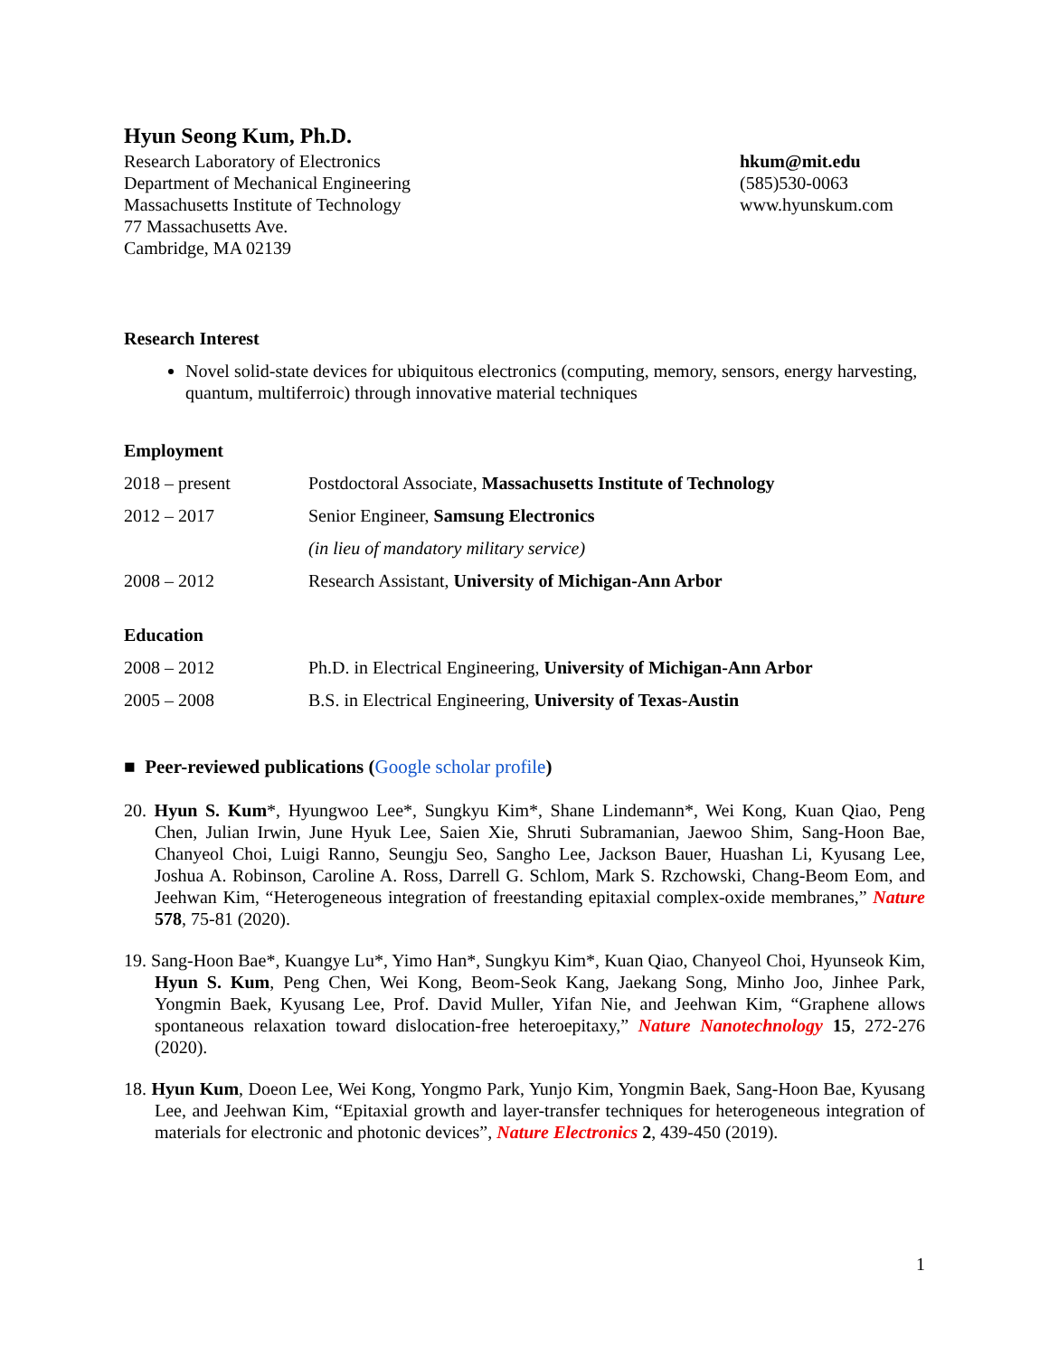Hyun Seong Kum, Ph.D.
Research Laboratory of Electronics
Department of Mechanical Engineering
Massachusetts Institute of Technology
77 Massachusetts Ave.
Cambridge, MA 02139
hkum@mit.edu
(585)530-0063
www.hyunskum.com
Research Interest
Novel solid-state devices for ubiquitous electronics (computing, memory, sensors, energy harvesting, quantum, multiferroic) through innovative material techniques
Employment
2018 – present Postdoctoral Associate, Massachusetts Institute of Technology
2012 – 2017 Senior Engineer, Samsung Electronics
(in lieu of mandatory military service)
2008 – 2012 Research Assistant, University of Michigan-Ann Arbor
Education
2008 – 2012 Ph.D. in Electrical Engineering, University of Michigan-Ann Arbor
2005 – 2008 B.S. in Electrical Engineering, University of Texas-Austin
■ Peer-reviewed publications (Google scholar profile)
20. Hyun S. Kum*, Hyungwoo Lee*, Sungkyu Kim*, Shane Lindemann*, Wei Kong, Kuan Qiao, Peng Chen, Julian Irwin, June Hyuk Lee, Saien Xie, Shruti Subramanian, Jaewoo Shim, Sang-Hoon Bae, Chanyeol Choi, Luigi Ranno, Seungju Seo, Sangho Lee, Jackson Bauer, Huashan Li, Kyusang Lee, Joshua A. Robinson, Caroline A. Ross, Darrell G. Schlom, Mark S. Rzchowski, Chang-Beom Eom, and Jeehwan Kim, “Heterogeneous integration of freestanding epitaxial complex-oxide membranes,” Nature 578, 75-81 (2020).
19. Sang-Hoon Bae*, Kuangye Lu*, Yimo Han*, Sungkyu Kim*, Kuan Qiao, Chanyeol Choi, Hyunseok Kim, Hyun S. Kum, Peng Chen, Wei Kong, Beom-Seok Kang, Jaekang Song, Minho Joo, Jinhee Park, Yongmin Baek, Kyusang Lee, Prof. David Muller, Yifan Nie, and Jeehwan Kim, “Graphene allows spontaneous relaxation toward dislocation-free heteroepitaxy,” Nature Nanotechnology 15, 272-276 (2020).
18. Hyun Kum, Doeon Lee, Wei Kong, Yongmo Park, Yunjo Kim, Yongmin Baek, Sang-Hoon Bae, Kyusang Lee, and Jeehwan Kim, “Epitaxial growth and layer-transfer techniques for heterogeneous integration of materials for electronic and photonic devices”, Nature Electronics 2, 439-450 (2019).
1